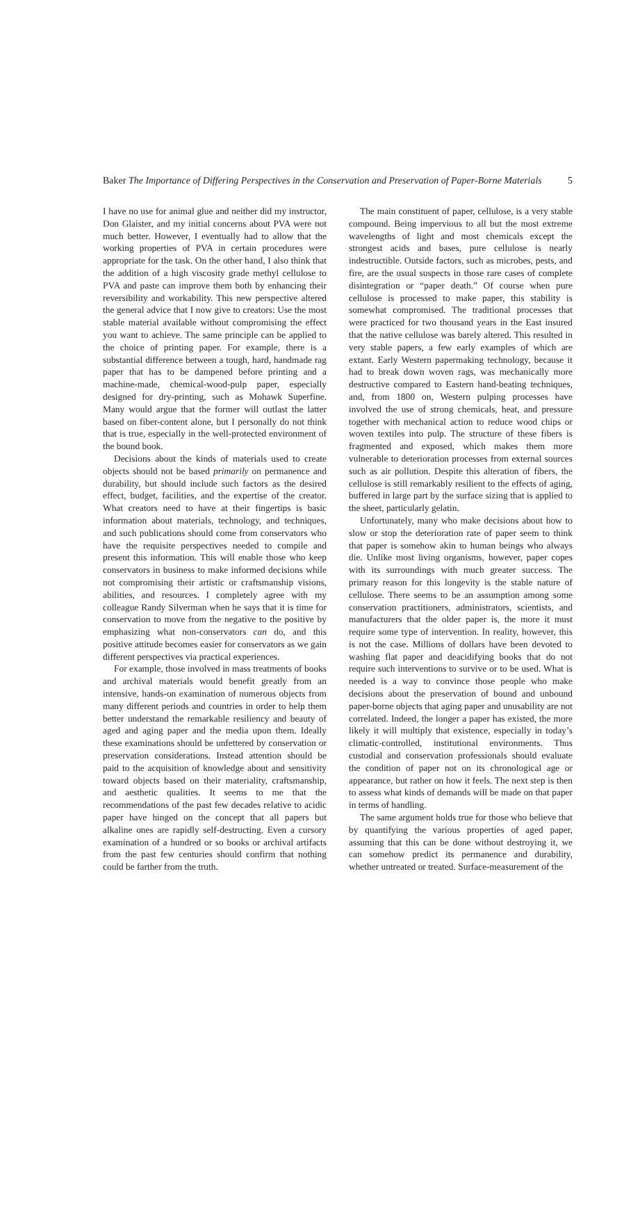Baker The Importance of Differing Perspectives in the Conservation and Preservation of Paper-Borne Materials 5
I have no use for animal glue and neither did my instructor, Don Glaister, and my initial concerns about PVA were not much better. However, I eventually had to allow that the working properties of PVA in certain procedures were appropriate for the task. On the other hand, I also think that the addition of a high viscosity grade methyl cellulose to PVA and paste can improve them both by enhancing their reversibility and workability. This new perspective altered the general advice that I now give to creators: Use the most stable material available without compromising the effect you want to achieve. The same principle can be applied to the choice of printing paper. For example, there is a substantial difference between a tough, hard, handmade rag paper that has to be dampened before printing and a machine-made, chemical-wood-pulp paper, especially designed for dry-printing, such as Mohawk Superfine. Many would argue that the former will outlast the latter based on fiber-content alone, but I personally do not think that is true, especially in the well-protected environment of the bound book.
Decisions about the kinds of materials used to create objects should not be based primarily on permanence and durability, but should include such factors as the desired effect, budget, facilities, and the expertise of the creator. What creators need to have at their fingertips is basic information about materials, technology, and techniques, and such publications should come from conservators who have the requisite perspectives needed to compile and present this information. This will enable those who keep conservators in business to make informed decisions while not compromising their artistic or craftsmanship visions, abilities, and resources. I completely agree with my colleague Randy Silverman when he says that it is time for conservation to move from the negative to the positive by emphasizing what non-conservators can do, and this positive attitude becomes easier for conservators as we gain different perspectives via practical experiences.
For example, those involved in mass treatments of books and archival materials would benefit greatly from an intensive, hands-on examination of numerous objects from many different periods and countries in order to help them better understand the remarkable resiliency and beauty of aged and aging paper and the media upon them. Ideally these examinations should be unfettered by conservation or preservation considerations. Instead attention should be paid to the acquisition of knowledge about and sensitivity toward objects based on their materiality, craftsmanship, and aesthetic qualities. It seems to me that the recommendations of the past few decades relative to acidic paper have hinged on the concept that all papers but alkaline ones are rapidly self-destructing. Even a cursory examination of a hundred or so books or archival artifacts from the past few centuries should confirm that nothing could be farther from the truth.
The main constituent of paper, cellulose, is a very stable compound. Being impervious to all but the most extreme wavelengths of light and most chemicals except the strongest acids and bases, pure cellulose is nearly indestructible. Outside factors, such as microbes, pests, and fire, are the usual suspects in those rare cases of complete disintegration or “paper death.” Of course when pure cellulose is processed to make paper, this stability is somewhat compromised. The traditional processes that were practiced for two thousand years in the East insured that the native cellulose was barely altered. This resulted in very stable papers, a few early examples of which are extant. Early Western papermaking technology, because it had to break down woven rags, was mechanically more destructive compared to Eastern hand-beating techniques, and, from 1800 on, Western pulping processes have involved the use of strong chemicals, heat, and pressure together with mechanical action to reduce wood chips or woven textiles into pulp. The structure of these fibers is fragmented and exposed, which makes them more vulnerable to deterioration processes from external sources such as air pollution. Despite this alteration of fibers, the cellulose is still remarkably resilient to the effects of aging, buffered in large part by the surface sizing that is applied to the sheet, particularly gelatin.
Unfortunately, many who make decisions about how to slow or stop the deterioration rate of paper seem to think that paper is somehow akin to human beings who always die. Unlike most living organisms, however, paper copes with its surroundings with much greater success. The primary reason for this longevity is the stable nature of cellulose. There seems to be an assumption among some conservation practitioners, administrators, scientists, and manufacturers that the older paper is, the more it must require some type of intervention. In reality, however, this is not the case. Millions of dollars have been devoted to washing flat paper and deacidifying books that do not require such interventions to survive or to be used. What is needed is a way to convince those people who make decisions about the preservation of bound and unbound paper-borne objects that aging paper and unusability are not correlated. Indeed, the longer a paper has existed, the more likely it will multiply that existence, especially in today’s climatic-controlled, institutional environments. Thus custodial and conservation professionals should evaluate the condition of paper not on its chronological age or appearance, but rather on how it feels. The next step is then to assess what kinds of demands will be made on that paper in terms of handling.
The same argument holds true for those who believe that by quantifying the various properties of aged paper, assuming that this can be done without destroying it, we can somehow predict its permanence and durability, whether untreated or treated. Surface-measurement of the